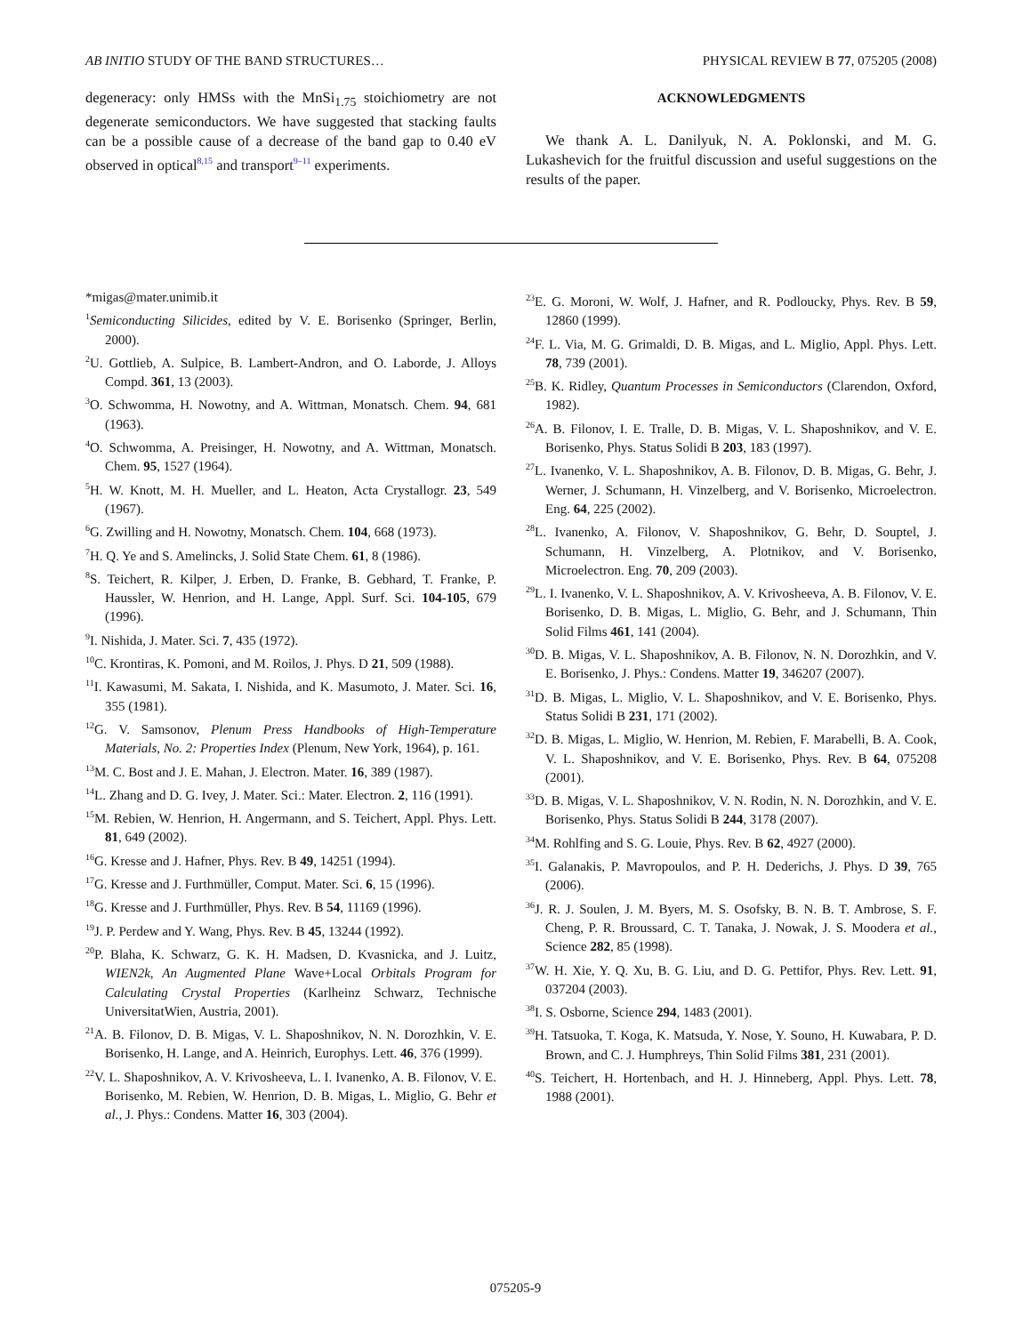AB INITIO STUDY OF THE BAND STRUCTURES… PHYSICAL REVIEW B 77, 075205 (2008)
degeneracy: only HMSs with the MnSi<sub>1.75</sub> stoichiometry are not degenerate semiconductors. We have suggested that stacking faults can be a possible cause of a decrease of the band gap to 0.40 eV observed in optical<sup>8,15</sup> and transport<sup>9–11</sup> experiments.
ACKNOWLEDGMENTS
We thank A. L. Danilyuk, N. A. Poklonski, and M. G. Lukashevich for the fruitful discussion and useful suggestions on the results of the paper.
*migas@mater.unimib.it
<sup>1</sup> Semiconducting Silicides, edited by V. E. Borisenko (Springer, Berlin, 2000).
<sup>2</sup> U. Gottlieb, A. Sulpice, B. Lambert-Andron, and O. Laborde, J. Alloys Compd. 361, 13 (2003).
<sup>3</sup> O. Schwomma, H. Nowotny, and A. Wittman, Monatsch. Chem. 94, 681 (1963).
<sup>4</sup> O. Schwomma, A. Preisinger, H. Nowotny, and A. Wittman, Monatsch. Chem. 95, 1527 (1964).
<sup>5</sup>H. W. Knott, M. H. Mueller, and L. Heaton, Acta Crystallogr. 23, 549 (1967).
<sup>6</sup> G. Zwilling and H. Nowotny, Monatsch. Chem. 104, 668 (1973).
<sup>7</sup>H. Q. Ye and S. Amelincks, J. Solid State Chem. 61, 8 (1986).
<sup>8</sup> S. Teichert, R. Kilper, J. Erben, D. Franke, B. Gebhard, T. Franke, P. Haussler, W. Henrion, and H. Lange, Appl. Surf. Sci. 104-105, 679 (1996).
<sup>9</sup> I. Nishida, J. Mater. Sci. 7, 435 (1972).
<sup>10</sup>C. Krontiras, K. Pomoni, and M. Roilos, J. Phys. D 21, 509 (1988).
<sup>11</sup> I. Kawasumi, M. Sakata, I. Nishida, and K. Masumoto, J. Mater. Sci. 16, 355 (1981).
<sup>12</sup> G. V. Samsonov, Plenum Press Handbooks of High-Temperature Materials, No. 2: Properties Index (Plenum, New York, 1964), p. 161.
<sup>13</sup> M. C. Bost and J. E. Mahan, J. Electron. Mater. 16, 389 (1987).
<sup>14</sup> L. Zhang and D. G. Ivey, J. Mater. Sci.: Mater. Electron. 2, 116 (1991).
<sup>15</sup> M. Rebien, W. Henrion, H. Angermann, and S. Teichert, Appl. Phys. Lett. 81, 649 (2002).
<sup>16</sup> G. Kresse and J. Hafner, Phys. Rev. B 49, 14251 (1994).
<sup>17</sup> G. Kresse and J. Furthmüller, Comput. Mater. Sci. 6, 15 (1996).
<sup>18</sup> G. Kresse and J. Furthmüller, Phys. Rev. B 54, 11169 (1996).
<sup>19</sup> J. P. Perdew and Y. Wang, Phys. Rev. B 45, 13244 (1992).
<sup>20</sup>P. Blaha, K. Schwarz, G. K. H. Madsen, D. Kvasnicka, and J. Luitz, WIEN2k, An Augmented Plane Wave+Local Orbitals Program for Calculating Crystal Properties (Karlheinz Schwarz, Technische UniversitatWien, Austria, 2001).
<sup>21</sup> A. B. Filonov, D. B. Migas, V. L. Shaposhnikov, N. N. Dorozhkin, V. E. Borisenko, H. Lange, and A. Heinrich, Europhys. Lett. 46, 376 (1999).
<sup>22</sup> V. L. Shaposhnikov, A. V. Krivosheeva, L. I. Ivanenko, A. B. Filonov, V. E. Borisenko, M. Rebien, W. Henrion, D. B. Migas, L. Miglio, G. Behr et al., J. Phys.: Condens. Matter 16, 303 (2004).
<sup>23</sup> E. G. Moroni, W. Wolf, J. Hafner, and R. Podloucky, Phys. Rev. B 59, 12860 (1999).
<sup>24</sup>F. L. Via, M. G. Grimaldi, D. B. Migas, and L. Miglio, Appl. Phys. Lett. 78, 739 (2001).
<sup>25</sup>B. K. Ridley, Quantum Processes in Semiconductors (Clarendon, Oxford, 1982).
<sup>26</sup> A. B. Filonov, I. E. Tralle, D. B. Migas, V. L. Shaposhnikov, and V. E. Borisenko, Phys. Status Solidi B 203, 183 (1997).
<sup>27</sup> L. Ivanenko, V. L. Shaposhnikov, A. B. Filonov, D. B. Migas, G. Behr, J. Werner, J. Schumann, H. Vinzelberg, and V. Borisenko, Microelectron. Eng. 64, 225 (2002).
<sup>28</sup> L. Ivanenko, A. Filonov, V. Shaposhnikov, G. Behr, D. Souptel, J. Schumann, H. Vinzelberg, A. Plotnikov, and V. Borisenko, Microelectron. Eng. 70, 209 (2003).
<sup>29</sup> L. I. Ivanenko, V. L. Shaposhnikov, A. V. Krivosheeva, A. B. Filonov, V. E. Borisenko, D. B. Migas, L. Miglio, G. Behr, and J. Schumann, Thin Solid Films 461, 141 (2004).
<sup>30</sup> D. B. Migas, V. L. Shaposhnikov, A. B. Filonov, N. N. Dorozhkin, and V. E. Borisenko, J. Phys.: Condens. Matter 19, 346207 (2007).
<sup>31</sup> D. B. Migas, L. Miglio, V. L. Shaposhnikov, and V. E. Borisenko, Phys. Status Solidi B 231, 171 (2002).
<sup>32</sup> D. B. Migas, L. Miglio, W. Henrion, M. Rebien, F. Marabelli, B. A. Cook, V. L. Shaposhnikov, and V. E. Borisenko, Phys. Rev. B 64, 075208 (2001).
<sup>33</sup> D. B. Migas, V. L. Shaposhnikov, V. N. Rodin, N. N. Dorozhkin, and V. E. Borisenko, Phys. Status Solidi B 244, 3178 (2007).
<sup>34</sup> M. Rohlfing and S. G. Louie, Phys. Rev. B 62, 4927 (2000).
<sup>35</sup> I. Galanakis, P. Mavropoulos, and P. H. Dederichs, J. Phys. D 39, 765 (2006).
<sup>36</sup> J. R. J. Soulen, J. M. Byers, M. S. Osofsky, B. N. B. T. Ambrose, S. F. Cheng, P. R. Broussard, C. T. Tanaka, J. Nowak, J. S. Moodera et al., Science 282, 85 (1998).
<sup>37</sup> W. H. Xie, Y. Q. Xu, B. G. Liu, and D. G. Pettifor, Phys. Rev. Lett. 91, 037204 (2003).
<sup>38</sup> I. S. Osborne, Science 294, 1483 (2001).
<sup>39</sup>H. Tatsuoka, T. Koga, K. Matsuda, Y. Nose, Y. Souno, H. Kuwabara, P. D. Brown, and C. J. Humphreys, Thin Solid Films 381, 231 (2001).
<sup>40</sup>S. Teichert, H. Hortenbach, and H. J. Hinneberg, Appl. Phys. Lett. 78, 1988 (2001).
075205-9